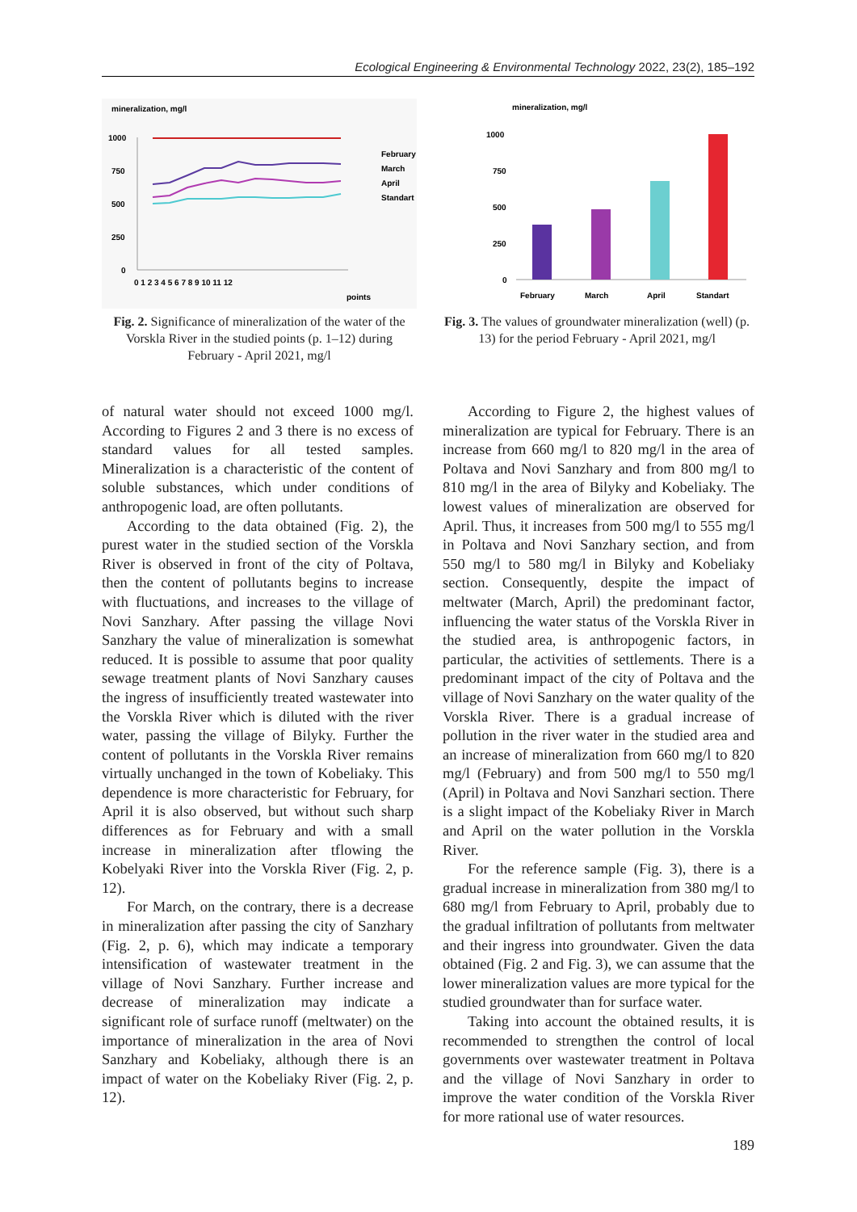Ecological Engineering & Environmental Technology 2022, 23(2), 185–192
mineralization, mg/l
1000
750
500
250
0
0 1 2 3 4 5 6 7 8 9 10 11 12
points
February
March
April
Standart
Fig. 2. Significance of mineralization of the water of the Vorskla River in the studied points (p. 1–12) during February - April 2021, mg/l
mineralization, mg/l
1000
750
500
250
0
February
March
April
Standart
Fig. 3. The values of groundwater mineralization (well) (p. 13) for the period February - April 2021, mg/l
of natural water should not exceed 1000 mg/l. According to Figures 2 and 3 there is no excess of standard values for all tested samples. Mineralization is a characteristic of the content of soluble substances, which under conditions of anthropogenic load, are often pollutants.
According to the data obtained (Fig. 2), the purest water in the studied section of the Vorskla River is observed in front of the city of Poltava, then the content of pollutants begins to increase with fluctuations, and increases to the village of Novi Sanzhary. After passing the village Novi Sanzhary the value of mineralization is somewhat reduced. It is possible to assume that poor quality sewage treatment plants of Novi Sanzhary causes the ingress of insufficiently treated wastewater into the Vorskla River which is diluted with the river water, passing the village of Bilyky. Further the content of pollutants in the Vorskla River remains virtually unchanged in the town of Kobeliaky. This dependence is more characteristic for February, for April it is also observed, but without such sharp differences as for February and with a small increase in mineralization after tflowing the Kobelyaki River into the Vorskla River (Fig. 2, p. 12).
For March, on the contrary, there is a decrease in mineralization after passing the city of Sanzhary (Fig. 2, p. 6), which may indicate a temporary intensification of wastewater treatment in the village of Novi Sanzhary. Further increase and decrease of mineralization may indicate a significant role of surface runoff (meltwater) on the importance of mineralization in the area of Novi Sanzhary and Kobeliaky, although there is an impact of water on the Kobeliaky River (Fig. 2, p. 12).
According to Figure 2, the highest values of mineralization are typical for February. There is an increase from 660 mg/l to 820 mg/l in the area of Poltava and Novi Sanzhary and from 800 mg/l to 810 mg/l in the area of Bilyky and Kobeliaky. The lowest values of mineralization are observed for April. Thus, it increases from 500 mg/l to 555 mg/l in Poltava and Novi Sanzhary section, and from 550 mg/l to 580 mg/l in Bilyky and Kobeliaky section. Consequently, despite the impact of meltwater (March, April) the predominant factor, influencing the water status of the Vorskla River in the studied area, is anthropogenic factors, in particular, the activities of settlements. There is a predominant impact of the city of Poltava and the village of Novi Sanzhary on the water quality of the Vorskla River. There is a gradual increase of pollution in the river water in the studied area and an increase of mineralization from 660 mg/l to 820 mg/l (February) and from 500 mg/l to 550 mg/l (April) in Poltava and Novi Sanzhari section. There is a slight impact of the Kobeliaky River in March and April on the water pollution in the Vorskla River.
For the reference sample (Fig. 3), there is a gradual increase in mineralization from 380 mg/l to 680 mg/l from February to April, probably due to the gradual infiltration of pollutants from meltwater and their ingress into groundwater. Given the data obtained (Fig. 2 and Fig. 3), we can assume that the lower mineralization values are more typical for the studied groundwater than for surface water.
Taking into account the obtained results, it is recommended to strengthen the control of local governments over wastewater treatment in Poltava and the village of Novi Sanzhary in order to improve the water condition of the Vorskla River for more rational use of water resources.
189